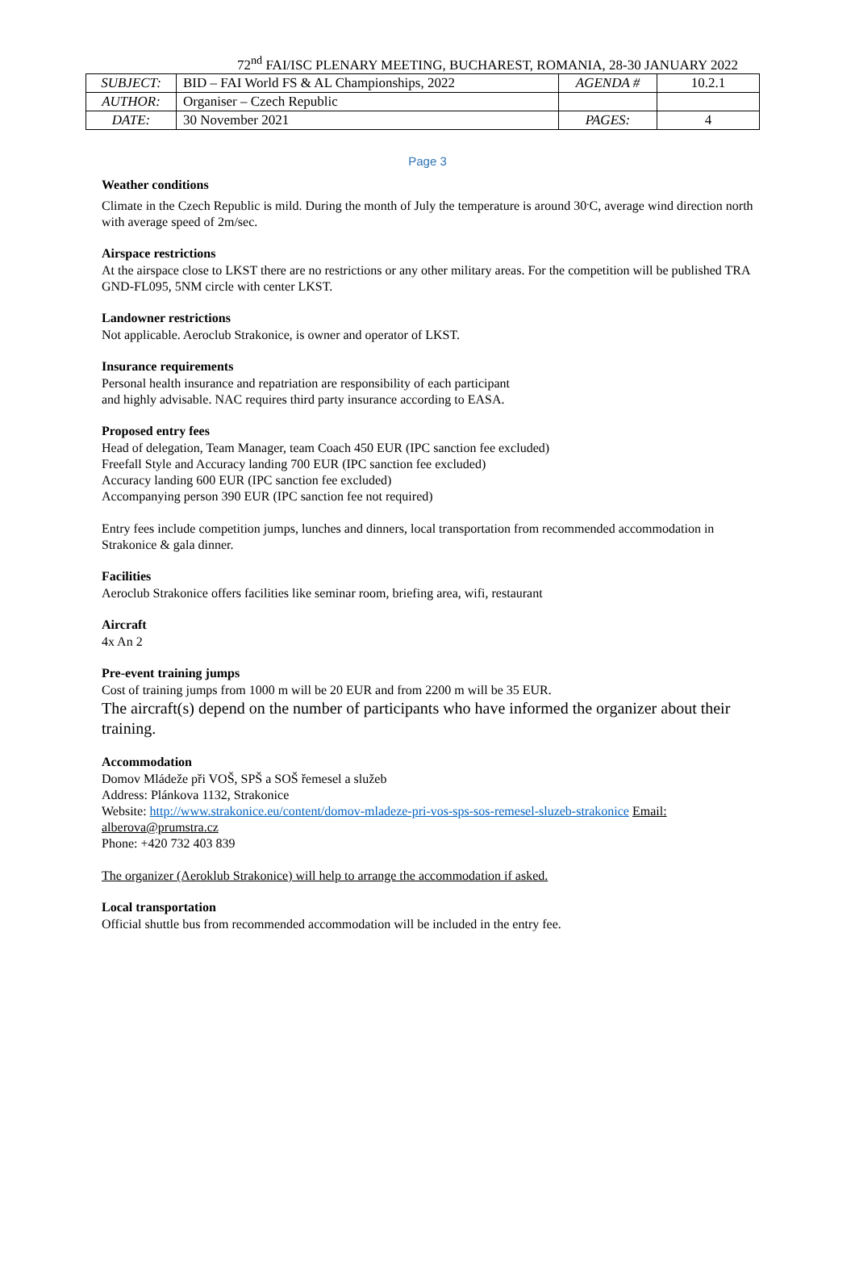72<sup>nd</sup> FAI/ISC PLENARY MEETING, BUCHAREST, ROMANIA, 28-30 JANUARY 2022
| SUBJECT: | BID – FAI World FS & AL Championships, 2022 | AGENDA # | 10.2.1 |
| AUTHOR: | Organiser – Czech Republic | | |
| DATE: | 30 November 2021 | PAGES: | 4 |
Page 3
Weather conditions
Climate in the Czech Republic is mild. During the month of July the temperature is around 30<sup>.</sup>C, average wind direction north with average speed of 2m/sec.
Airspace restrictions
At the airspace close to LKST there are no restrictions or any other military areas. For the competition will be published TRA GND-FL095, 5NM circle with center LKST.
Landowner restrictions
Not applicable. Aeroclub Strakonice, is owner and operator of LKST.
Insurance requirements
Personal health insurance and repatriation are responsibility of each participant
and highly advisable. NAC requires third party insurance according to EASA.
Proposed entry fees
Head of delegation, Team Manager, team Coach 450 EUR (IPC sanction fee excluded)
Freefall Style and Accuracy landing 700 EUR (IPC sanction fee excluded)
Accuracy landing 600 EUR (IPC sanction fee excluded)
Accompanying person 390 EUR (IPC sanction fee not required)
Entry fees include competition jumps, lunches and dinners, local transportation from recommended accommodation in Strakonice & gala dinner.
Facilities
Aeroclub Strakonice offers facilities like seminar room, briefing area, wifi, restaurant
Aircraft
4x An 2
Pre-event training jumps
Cost of training jumps from 1000 m will be 20 EUR and from 2200 m will be 35 EUR.
The aircraft(s) depend on the number of participants who have informed the organizer about their training.
Accommodation
Domov Mládeže při VOŠ, SPŠ a SOŠ řemesel a služeb
Address: Plánkova 1132, Strakonice
Website: http://www.strakonice.eu/content/domov-mladeze-pri-vos-sps-sos-remesel-sluzeb-strakonice Email: alberova@prumstra.cz
Phone: +420 732 403 839
The organizer (Aeroklub Strakonice) will help to arrange the accommodation if asked.
Local transportation
Official shuttle bus from recommended accommodation will be included in the entry fee.